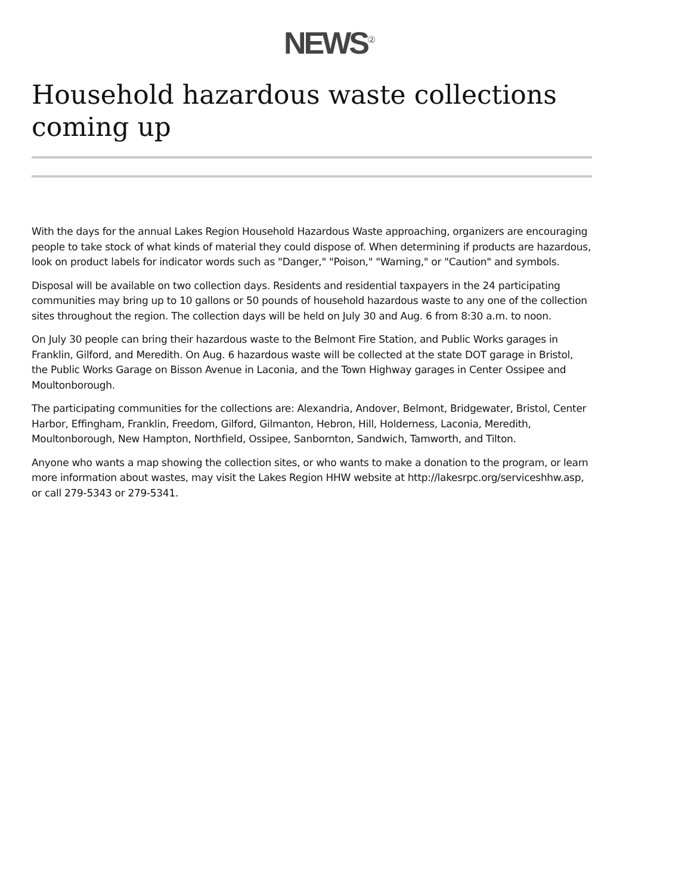NEWS<sup>②</sup>
Household hazardous waste collections coming up
With the days for the annual Lakes Region Household Hazardous Waste approaching, organizers are encouraging people to take stock of what kinds of material they could dispose of. When determining if products are hazardous, look on product labels for indicator words such as "Danger," "Poison," "Warning," or "Caution" and symbols.
Disposal will be available on two collection days. Residents and residential taxpayers in the 24 participating communities may bring up to 10 gallons or 50 pounds of household hazardous waste to any one of the collection sites throughout the region. The collection days will be held on July 30 and Aug. 6 from 8:30 a.m. to noon.
On July 30 people can bring their hazardous waste to the Belmont Fire Station, and Public Works garages in Franklin, Gilford, and Meredith. On Aug. 6 hazardous waste will be collected at the state DOT garage in Bristol, the Public Works Garage on Bisson Avenue in Laconia, and the Town Highway garages in Center Ossipee and Moultonborough.
The participating communities for the collections are: Alexandria, Andover, Belmont, Bridgewater, Bristol, Center Harbor, Effingham, Franklin, Freedom, Gilford, Gilmanton, Hebron, Hill, Holderness, Laconia, Meredith, Moultonborough, New Hampton, Northfield, Ossipee, Sanbornton, Sandwich, Tamworth, and Tilton.
Anyone who wants a map showing the collection sites, or who wants to make a donation to the program, or learn more information about wastes, may visit the Lakes Region HHW website at http://lakesrpc.org/serviceshhw.asp, or call 279-5343 or 279-5341.